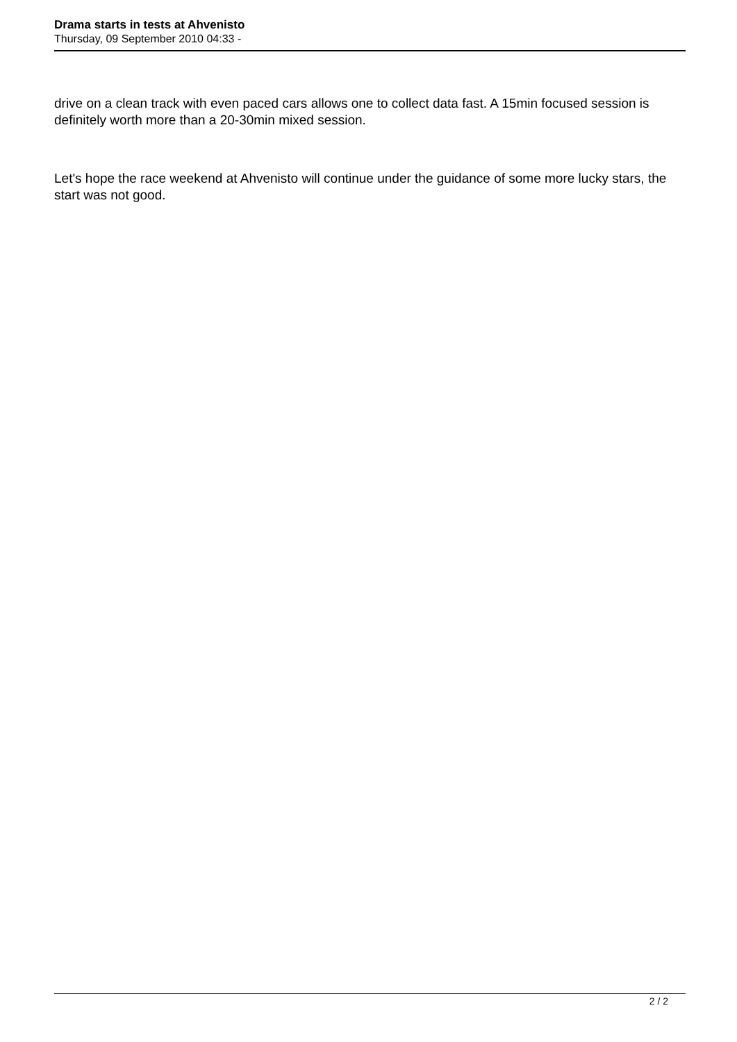Drama starts in tests at Ahvenisto
Thursday, 09 September 2010 04:33 -
drive on a clean track with even paced cars allows one to collect data fast. A 15min focused session is definitely worth more than a 20-30min mixed session.
Let's hope the race weekend at Ahvenisto will continue under the guidance of some more lucky stars, the start was not good.
2 / 2